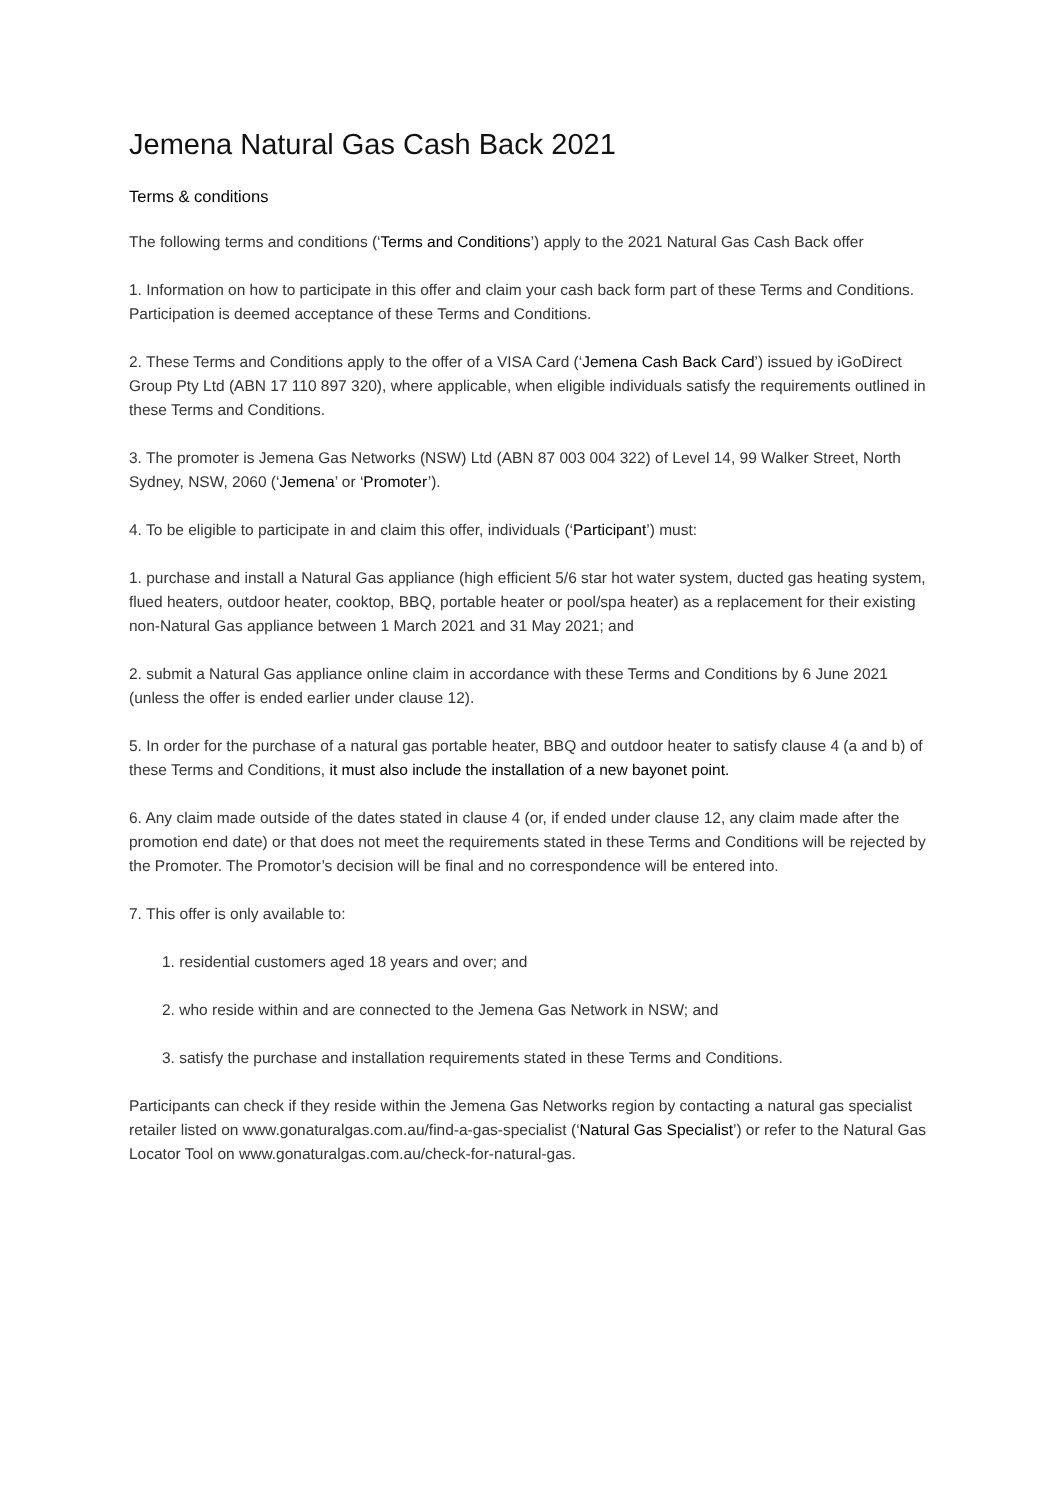Jemena Natural Gas Cash Back 2021
Terms & conditions
The following terms and conditions (‘Terms and Conditions’) apply to the 2021 Natural Gas Cash Back offer
1. Information on how to participate in this offer and claim your cash back form part of these Terms and Conditions. Participation is deemed acceptance of these Terms and Conditions.
2. These Terms and Conditions apply to the offer of a VISA Card (‘Jemena Cash Back Card’) issued by iGoDirect Group Pty Ltd (ABN 17 110 897 320), where applicable, when eligible individuals satisfy the requirements outlined in these Terms and Conditions.
3. The promoter is Jemena Gas Networks (NSW) Ltd (ABN 87 003 004 322) of Level 14, 99 Walker Street, North Sydney, NSW, 2060 (‘Jemena’ or ‘Promoter’).
4. To be eligible to participate in and claim this offer, individuals (‘Participant’) must:
1. purchase and install a Natural Gas appliance (high efficient 5/6 star hot water system, ducted gas heating system, flued heaters, outdoor heater, cooktop, BBQ, portable heater or pool/spa heater) as a replacement for their existing non-Natural Gas appliance between 1 March 2021 and 31 May 2021; and
2. submit a Natural Gas appliance online claim in accordance with these Terms and Conditions by 6 June 2021 (unless the offer is ended earlier under clause 12).
5. In order for the purchase of a natural gas portable heater, BBQ and outdoor heater to satisfy clause 4 (a and b) of these Terms and Conditions, it must also include the installation of a new bayonet point.
6. Any claim made outside of the dates stated in clause 4 (or, if ended under clause 12, any claim made after the promotion end date) or that does not meet the requirements stated in these Terms and Conditions will be rejected by the Promoter. The Promotor’s decision will be final and no correspondence will be entered into.
7. This offer is only available to:
1. residential customers aged 18 years and over; and
2. who reside within and are connected to the Jemena Gas Network in NSW; and
3. satisfy the purchase and installation requirements stated in these Terms and Conditions.
Participants can check if they reside within the Jemena Gas Networks region by contacting a natural gas specialist retailer listed on www.gonaturalgas.com.au/find-a-gas-specialist (‘Natural Gas Specialist’) or refer to the Natural Gas Locator Tool on www.gonaturalgas.com.au/check-for-natural-gas.